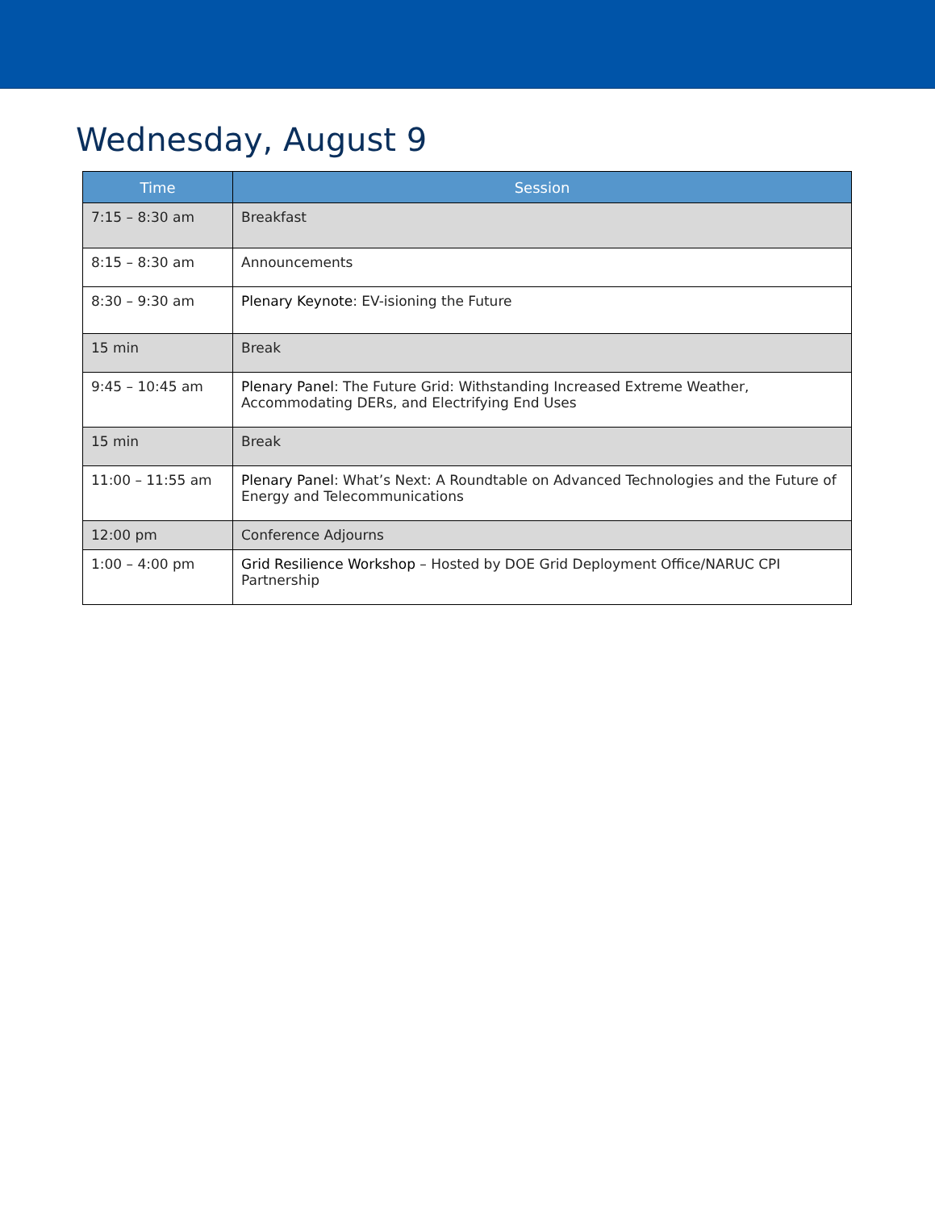Wednesday, August 9
| Time | Session |
| --- | --- |
| 7:15 – 8:30 am | Breakfast |
| 8:15 – 8:30 am | Announcements |
| 8:30 – 9:30 am | Plenary Keynote : EV-isioning the Future |
| 15 min | Break |
| 9:45 – 10:45 am | Plenary Panel : The Future Grid: Withstanding Increased Extreme Weather, Accommodating DERs, and Electrifying End Uses |
| 15 min | Break |
| 11:00 – 11:55 am | Plenary Panel : What’s Next: A Roundtable on Advanced Technologies and the Future of Energy and Telecommunications |
| 12:00 pm | Conference Adjourns |
| 1:00 – 4:00 pm | Grid Resilience Workshop – Hosted by DOE Grid Deployment Office/NARUC CPI Partnership |